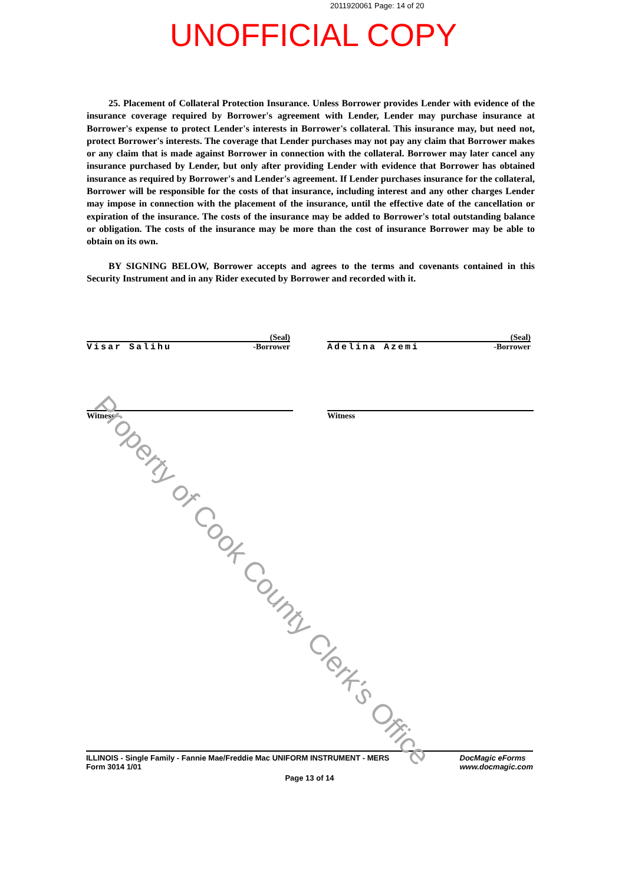2011920061 Page: 14 of 20
UNOFFICIAL COPY
25. Placement of Collateral Protection Insurance. Unless Borrower provides Lender with evidence of the insurance coverage required by Borrower's agreement with Lender, Lender may purchase insurance at Borrower's expense to protect Lender's interests in Borrower's collateral. This insurance may, but need not, protect Borrower's interests. The coverage that Lender purchases may not pay any claim that Borrower makes or any claim that is made against Borrower in connection with the collateral. Borrower may later cancel any insurance purchased by Lender, but only after providing Lender with evidence that Borrower has obtained insurance as required by Borrower's and Lender's agreement. If Lender purchases insurance for the collateral, Borrower will be responsible for the costs of that insurance, including interest and any other charges Lender may impose in connection with the placement of the insurance, until the effective date of the cancellation or expiration of the insurance. The costs of the insurance may be added to Borrower's total outstanding balance or obligation. The costs of the insurance may be more than the cost of insurance Borrower may be able to obtain on its own.
BY SIGNING BELOW, Borrower accepts and agrees to the terms and covenants contained in this Security Instrument and in any Rider executed by Borrower and recorded with it.
(Seal)
Visar Salihu -Borrower
(Seal)
Adelina Azemi -Borrower
Witness Witness
ILLINOIS - Single Family - Fannie Mae/Freddie Mac UNIFORM INSTRUMENT - MERS
Form 3014 1/01 DocMagic eForms
www.docmagic.com
Page 13 of 14
Property of Cook County Clerk's Office